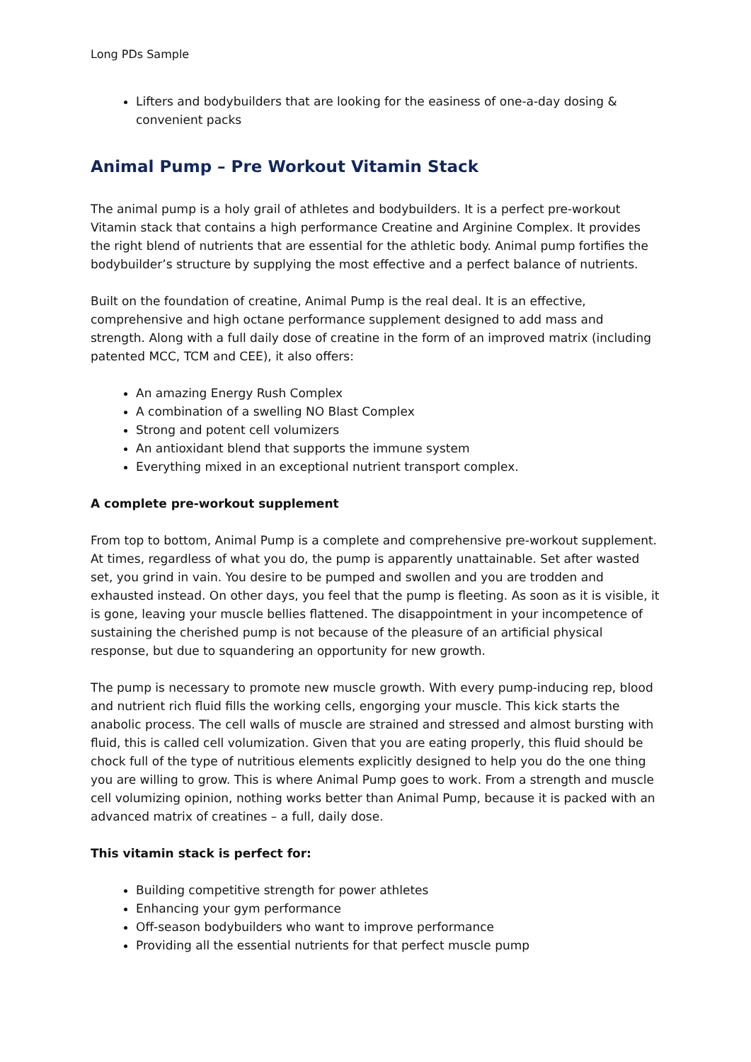Long PDs Sample
Lifters and bodybuilders that are looking for the easiness of one-a-day dosing & convenient packs
Animal Pump – Pre Workout Vitamin Stack
The animal pump is a holy grail of athletes and bodybuilders. It is a perfect pre-workout Vitamin stack that contains a high performance Creatine and Arginine Complex. It provides the right blend of nutrients that are essential for the athletic body. Animal pump fortifies the bodybuilder’s structure by supplying the most effective and a perfect balance of nutrients.
Built on the foundation of creatine, Animal Pump is the real deal. It is an effective, comprehensive and high octane performance supplement designed to add mass and strength. Along with a full daily dose of creatine in the form of an improved matrix (including patented MCC, TCM and CEE), it also offers:
An amazing Energy Rush Complex
A combination of a swelling NO Blast Complex
Strong and potent cell volumizers
An antioxidant blend that supports the immune system
Everything mixed in an exceptional nutrient transport complex.
A complete pre-workout supplement
From top to bottom, Animal Pump is a complete and comprehensive pre-workout supplement. At times, regardless of what you do, the pump is apparently unattainable. Set after wasted set, you grind in vain. You desire to be pumped and swollen and you are trodden and exhausted instead. On other days, you feel that the pump is fleeting. As soon as it is visible, it is gone, leaving your muscle bellies flattened. The disappointment in your incompetence of sustaining the cherished pump is not because of the pleasure of an artificial physical response, but due to squandering an opportunity for new growth.
The pump is necessary to promote new muscle growth. With every pump-inducing rep, blood and nutrient rich fluid fills the working cells, engorging your muscle. This kick starts the anabolic process. The cell walls of muscle are strained and stressed and almost bursting with fluid, this is called cell volumization. Given that you are eating properly, this fluid should be chock full of the type of nutritious elements explicitly designed to help you do the one thing you are willing to grow. This is where Animal Pump goes to work. From a strength and muscle cell volumizing opinion, nothing works better than Animal Pump, because it is packed with an advanced matrix of creatines – a full, daily dose.
This vitamin stack is perfect for:
Building competitive strength for power athletes
Enhancing your gym performance
Off-season bodybuilders who want to improve performance
Providing all the essential nutrients for that perfect muscle pump